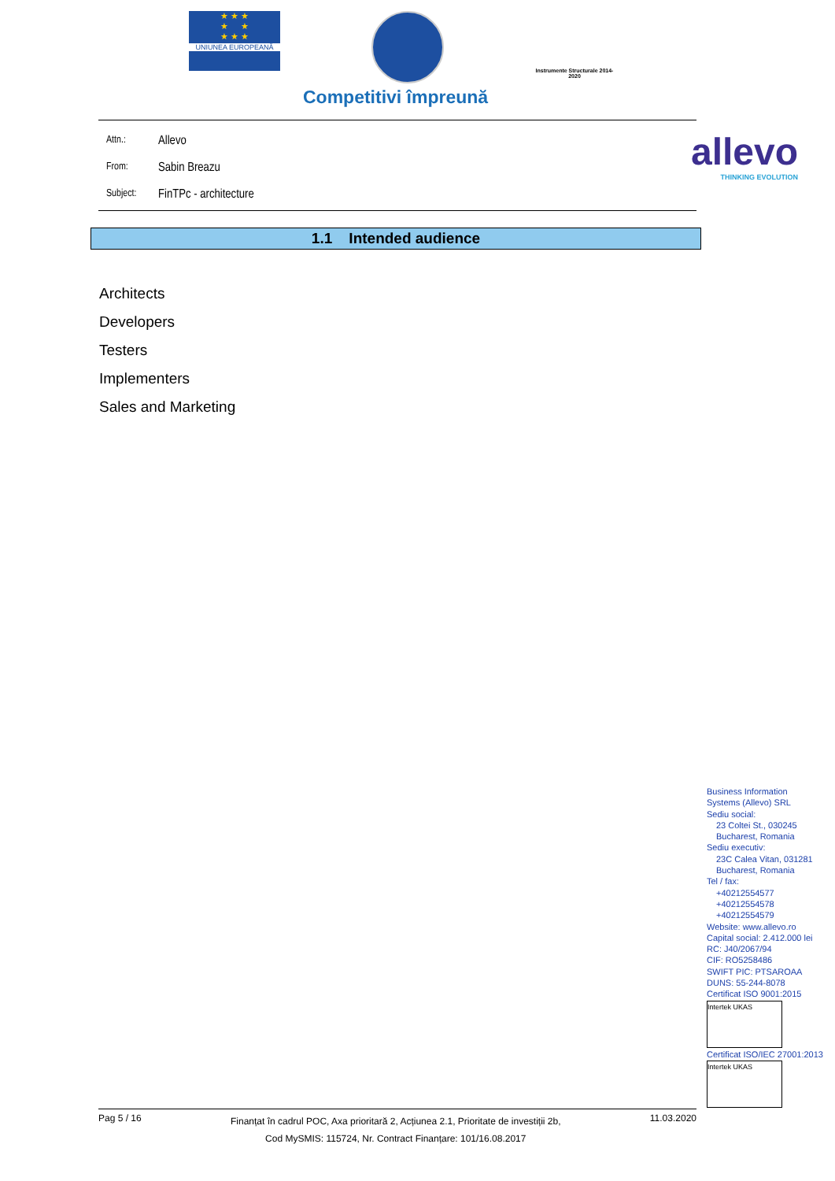★ ★ ★
★ ★
★ ★ ★
UNIUNEA EUROPEANĂ
Instrumente Structurale 2014-2020
Competitivi împreună
Attn.: Allevo
From: Sabin Breazu
Subject: FinTPc - architecture
allevo
THINKING EVOLUTION
1.1 Intended audience
Architects
Developers
Testers
Implementers
Sales and Marketing
Business Information
Systems (Allevo) SRL
Sediu social:
23 Coltei St., 030245
Bucharest, Romania
Sediu executiv:
23C Calea Vitan, 031281
Bucharest, Romania
Tel / fax:
+40212554577
+40212554578
+40212554579
Website: www.allevo.ro
Capital social: 2.412.000 lei
RC: J40/2067/94
CIF: RO5258486
SWIFT PIC: PTSAROAA
DUNS: 55-244-8078
Certificat ISO 9001:2015
Intertek UKAS
Certificat ISO/IEC 27001:2013
Intertek UKAS
Pag 5 / 16 Finanțat în cadrul POC, Axa prioritară 2, Acțiunea 2.1, Prioritate de investiții 2b,
Cod MySMIS: 115724, Nr. Contract Finanțare: 101/16.08.2017 11.03.2020